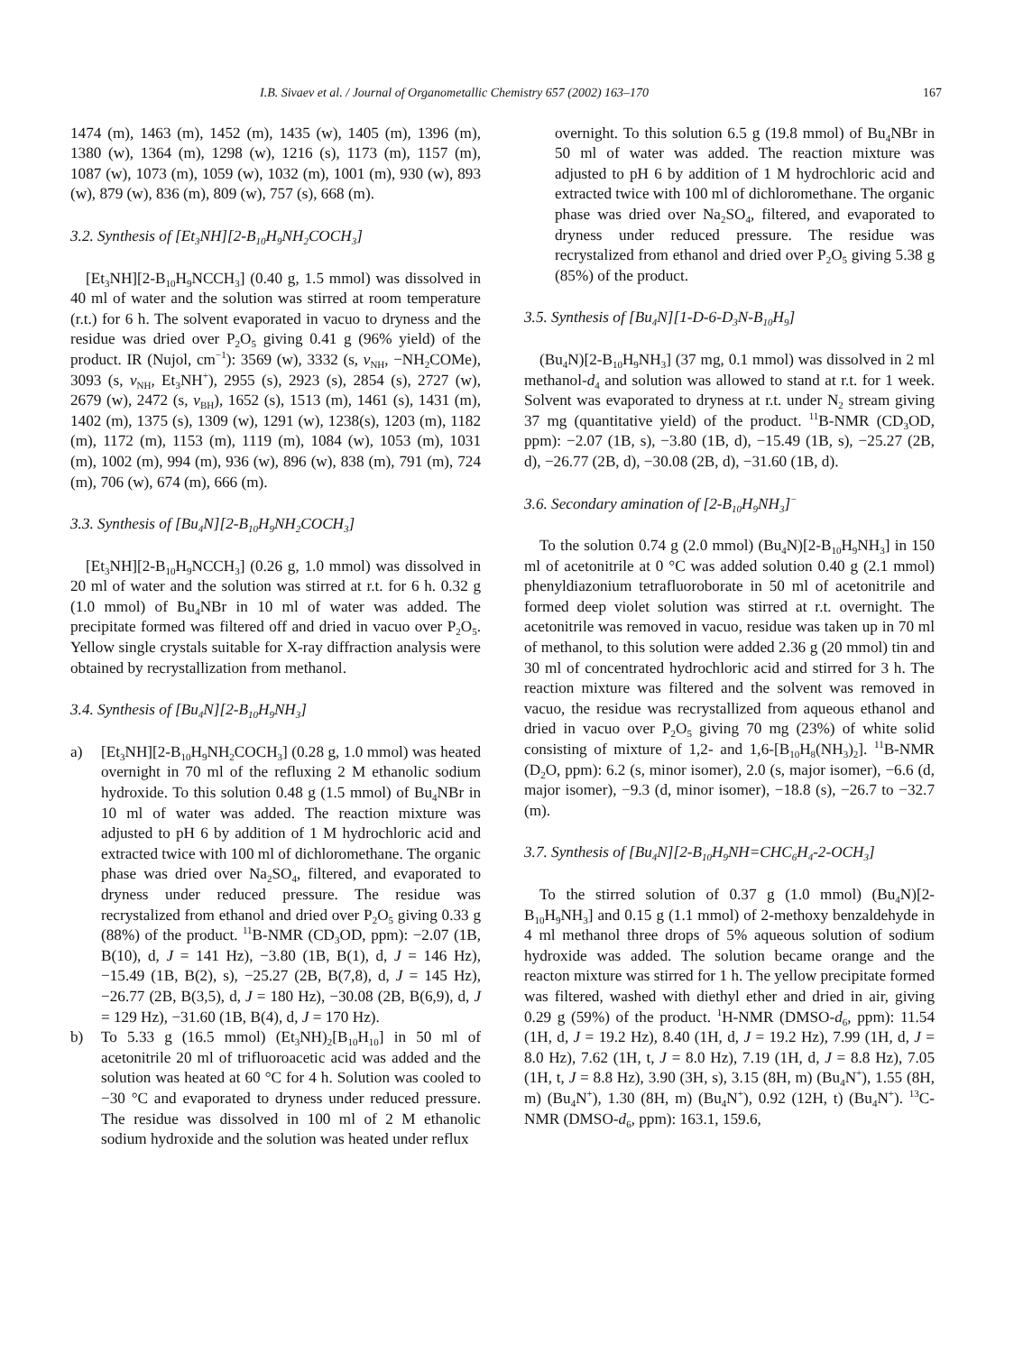I.B. Sivaev et al. / Journal of Organometallic Chemistry 657 (2002) 163–170 167
1474 (m), 1463 (m), 1452 (m), 1435 (w), 1405 (m), 1396 (m), 1380 (w), 1364 (m), 1298 (w), 1216 (s), 1173 (m), 1157 (m), 1087 (w), 1073 (m), 1059 (w), 1032 (m), 1001 (m), 930 (w), 893 (w), 879 (w), 836 (m), 809 (w), 757 (s), 668 (m).
3.2. Synthesis of [Et<sub>3</sub>NH][2-B<sub>10</sub>H<sub>9</sub>NH<sub>2</sub>COCH<sub>3</sub>]
[Et<sub>3</sub>NH][2-B<sub>10</sub>H<sub>9</sub>NCCH<sub>3</sub>] (0.40 g, 1.5 mmol) was dissolved in 40 ml of water and the solution was stirred at room temperature (r.t.) for 6 h. The solvent evaporated in vacuo to dryness and the residue was dried over P<sub>2</sub>O<sub>5</sub> giving 0.41 g (96% yield) of the product. IR (Nujol, cm<sup>−1</sup>): 3569 (w), 3332 (s, ν<sub>NH</sub>, −NH<sub>2</sub>COMe), 3093 (s, ν<sub>NH</sub>, Et<sub>3</sub>NH<sup>+</sup>), 2955 (s), 2923 (s), 2854 (s), 2727 (w), 2679 (w), 2472 (s, ν<sub>BH</sub>), 1652 (s), 1513 (m), 1461 (s), 1431 (m), 1402 (m), 1375 (s), 1309 (w), 1291 (w), 1238(s), 1203 (m), 1182 (m), 1172 (m), 1153 (m), 1119 (m), 1084 (w), 1053 (m), 1031 (m), 1002 (m), 994 (m), 936 (w), 896 (w), 838 (m), 791 (m), 724 (m), 706 (w), 674 (m), 666 (m).
3.3. Synthesis of [Bu<sub>4</sub>N][2-B<sub>10</sub>H<sub>9</sub>NH<sub>2</sub>COCH<sub>3</sub>]
[Et<sub>3</sub>NH][2-B<sub>10</sub>H<sub>9</sub>NCCH<sub>3</sub>] (0.26 g, 1.0 mmol) was dissolved in 20 ml of water and the solution was stirred at r.t. for 6 h. 0.32 g (1.0 mmol) of Bu<sub>4</sub>NBr in 10 ml of water was added. The precipitate formed was filtered off and dried in vacuo over P<sub>2</sub>O<sub>5</sub>. Yellow single crystals suitable for X-ray diffraction analysis were obtained by recrystallization from methanol.
3.4. Synthesis of [Bu<sub>4</sub>N][2-B<sub>10</sub>H<sub>9</sub>NH<sub>3</sub>]
a) [Et<sub>3</sub>NH][2-B<sub>10</sub>H<sub>9</sub>NH<sub>2</sub>COCH<sub>3</sub>] (0.28 g, 1.0 mmol) was heated overnight in 70 ml of the refluxing 2 M ethanolic sodium hydroxide. To this solution 0.48 g (1.5 mmol) of Bu<sub>4</sub>NBr in 10 ml of water was added. The reaction mixture was adjusted to pH 6 by addition of 1 M hydrochloric acid and extracted twice with 100 ml of dichloromethane. The organic phase was dried over Na<sub>2</sub>SO<sub>4</sub>, filtered, and evaporated to dryness under reduced pressure. The residue was recrystalized from ethanol and dried over P<sub>2</sub>O<sub>5</sub> giving 0.33 g (88%) of the product. <sup>11</sup>B-NMR (CD<sub>3</sub>OD, ppm): −2.07 (1B, B(10), d, J = 141 Hz), −3.80 (1B, B(1), d, J = 146 Hz), −15.49 (1B, B(2), s), −25.27 (2B, B(7,8), d, J = 145 Hz), −26.77 (2B, B(3,5), d, J = 180 Hz), −30.08 (2B, B(6,9), d, J = 129 Hz), −31.60 (1B, B(4), d, J = 170 Hz).
b) To 5.33 g (16.5 mmol) (Et<sub>3</sub>NH)<sub>2</sub>[B<sub>10</sub>H<sub>10</sub>] in 50 ml of acetonitrile 20 ml of trifluoroacetic acid was added and the solution was heated at 60 °C for 4 h. Solution was cooled to −30 °C and evaporated to dryness under reduced pressure. The residue was dissolved in 100 ml of 2 M ethanolic sodium hydroxide and the solution was heated under reflux
overnight. To this solution 6.5 g (19.8 mmol) of Bu<sub>4</sub>NBr in 50 ml of water was added. The reaction mixture was adjusted to pH 6 by addition of 1 M hydrochloric acid and extracted twice with 100 ml of dichloromethane. The organic phase was dried over Na<sub>2</sub>SO<sub>4</sub>, filtered, and evaporated to dryness under reduced pressure. The residue was recrystalized from ethanol and dried over P<sub>2</sub>O<sub>5</sub> giving 5.38 g (85%) of the product.
3.5. Synthesis of [Bu<sub>4</sub>N][1-D-6-D<sub>3</sub>N-B<sub>10</sub>H<sub>9</sub>]
(Bu<sub>4</sub>N)[2-B<sub>10</sub>H<sub>9</sub>NH<sub>3</sub>] (37 mg, 0.1 mmol) was dissolved in 2 ml methanol-d<sub>4</sub> and solution was allowed to stand at r.t. for 1 week. Solvent was evaporated to dryness at r.t. under N<sub>2</sub> stream giving 37 mg (quantitative yield) of the product. <sup>11</sup>B-NMR (CD<sub>3</sub>OD, ppm): −2.07 (1B, s), −3.80 (1B, d), −15.49 (1B, s), −25.27 (2B, d), −26.77 (2B, d), −30.08 (2B, d), −31.60 (1B, d).
3.6. Secondary amination of [2-B<sub>10</sub>H<sub>9</sub>NH<sub>3</sub>]<sup>−</sup>
To the solution 0.74 g (2.0 mmol) (Bu<sub>4</sub>N)[2-B<sub>10</sub>H<sub>9</sub>NH<sub>3</sub>] in 150 ml of acetonitrile at 0 °C was added solution 0.40 g (2.1 mmol) phenyldiazonium tetrafluoroborate in 50 ml of acetonitrile and formed deep violet solution was stirred at r.t. overnight. The acetonitrile was removed in vacuo, residue was taken up in 70 ml of methanol, to this solution were added 2.36 g (20 mmol) tin and 30 ml of concentrated hydrochloric acid and stirred for 3 h. The reaction mixture was filtered and the solvent was removed in vacuo, the residue was recrystallized from aqueous ethanol and dried in vacuo over P<sub>2</sub>O<sub>5</sub> giving 70 mg (23%) of white solid consisting of mixture of 1,2- and 1,6-[B<sub>10</sub>H<sub>8</sub>(NH<sub>3</sub>)<sub>2</sub>]. <sup>11</sup>B-NMR (D<sub>2</sub>O, ppm): 6.2 (s, minor isomer), 2.0 (s, major isomer), −6.6 (d, major isomer), −9.3 (d, minor isomer), −18.8 (s), −26.7 to −32.7 (m).
3.7. Synthesis of [Bu<sub>4</sub>N][2-B<sub>10</sub>H<sub>9</sub>NH=CHC<sub>6</sub>H<sub>4</sub>-2-OCH<sub>3</sub>]
To the stirred solution of 0.37 g (1.0 mmol) (Bu<sub>4</sub>N)[2-B<sub>10</sub>H<sub>9</sub>NH<sub>3</sub>] and 0.15 g (1.1 mmol) of 2-methoxy benzaldehyde in 4 ml methanol three drops of 5% aqueous solution of sodium hydroxide was added. The solution became orange and the reacton mixture was stirred for 1 h. The yellow precipitate formed was filtered, washed with diethyl ether and dried in air, giving 0.29 g (59%) of the product. <sup>1</sup>H-NMR (DMSO-d<sub>6</sub>, ppm): 11.54 (1H, d, J = 19.2 Hz), 8.40 (1H, d, J = 19.2 Hz), 7.99 (1H, d, J = 8.0 Hz), 7.62 (1H, t, J = 8.0 Hz), 7.19 (1H, d, J = 8.8 Hz), 7.05 (1H, t, J = 8.8 Hz), 3.90 (3H, s), 3.15 (8H, m) (Bu<sub>4</sub>N<sup>+</sup>), 1.55 (8H, m) (Bu<sub>4</sub>N<sup>+</sup>), 1.30 (8H, m) (Bu<sub>4</sub>N<sup>+</sup>), 0.92 (12H, t) (Bu<sub>4</sub>N<sup>+</sup>). <sup>13</sup>C-NMR (DMSO-d<sub>6</sub>, ppm): 163.1, 159.6,